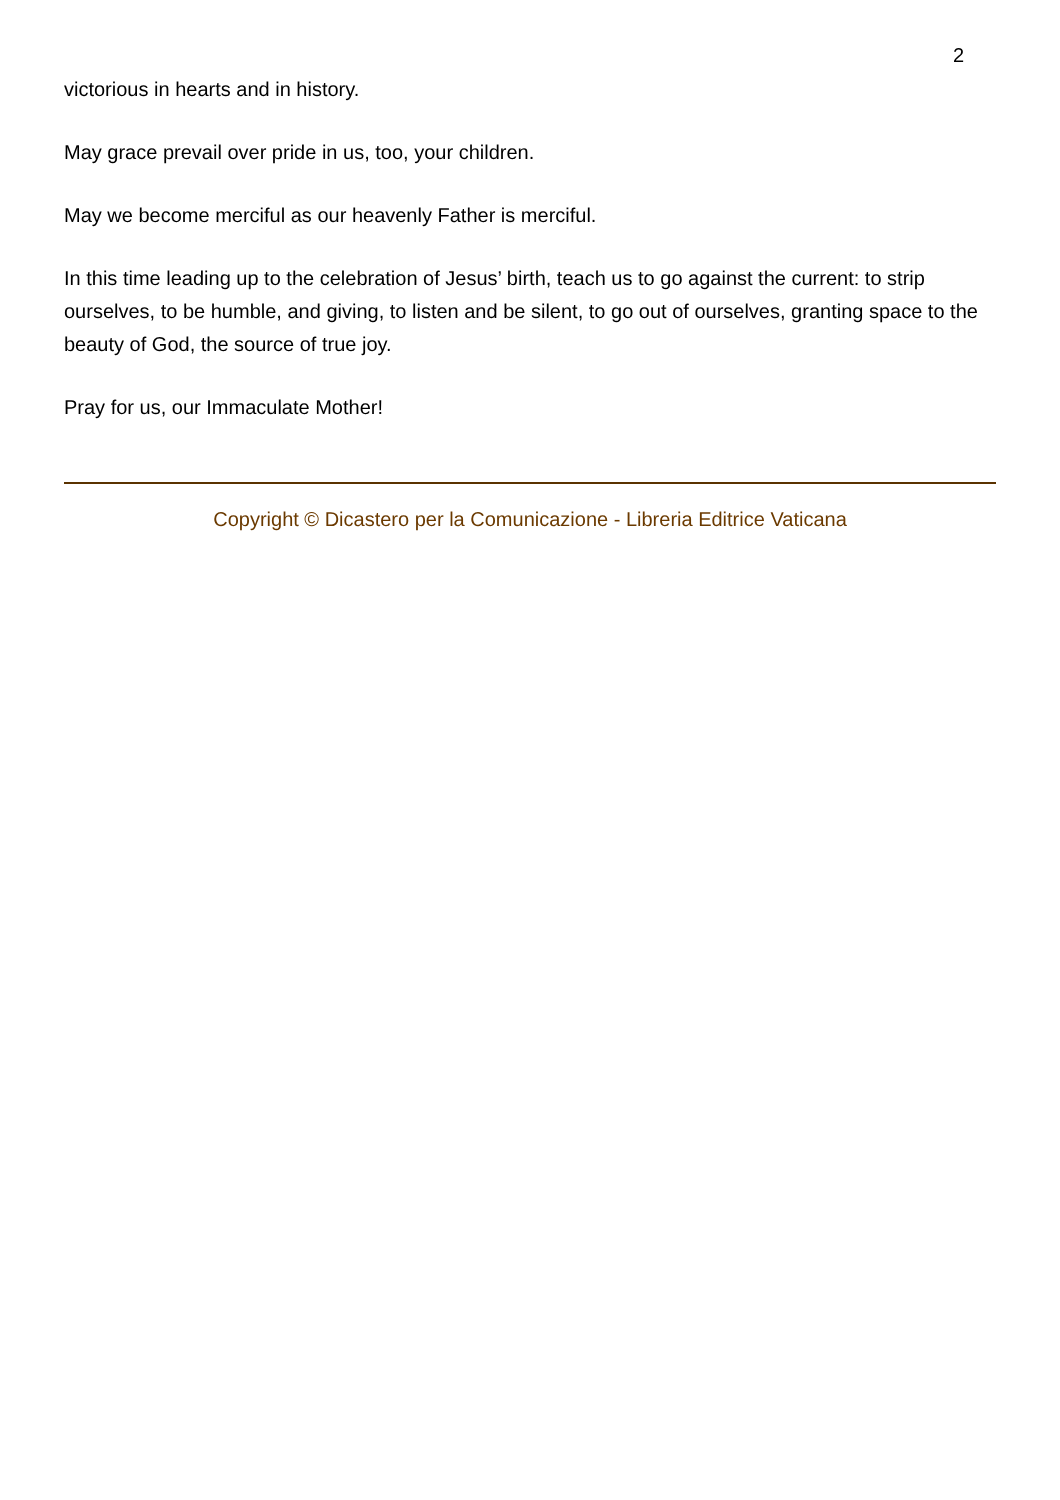2
victorious in hearts and in history.
May grace prevail over pride in us, too, your children.
May we become merciful as our heavenly Father is merciful.
In this time leading up to the celebration of Jesus’ birth, teach us to go against the current: to strip ourselves, to be humble, and giving, to listen and be silent, to go out of ourselves, granting space to the beauty of God, the source of true joy.
Pray for us, our Immaculate Mother!
Copyright © Dicastero per la Comunicazione - Libreria Editrice Vaticana